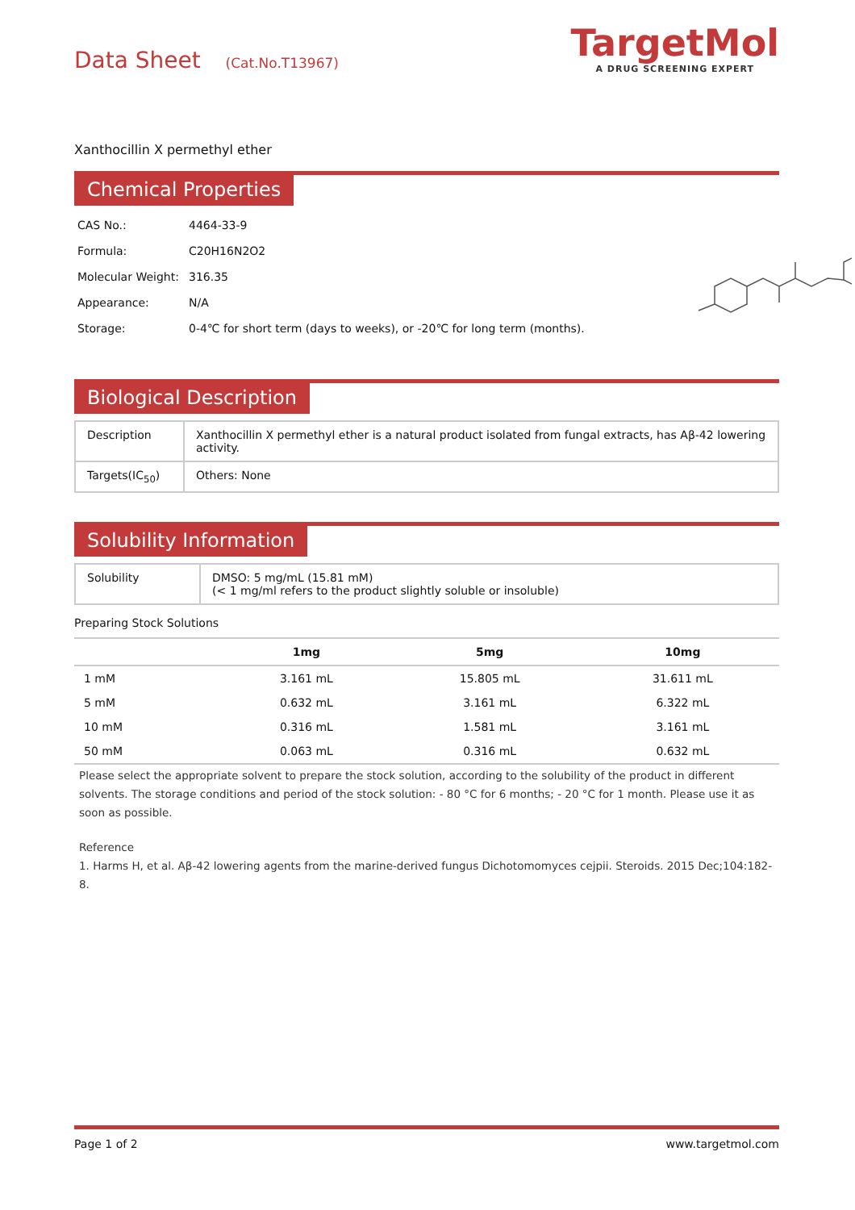Data Sheet (Cat.No.T13967)
TargetMol
A DRUG SCREENING EXPERT
Xanthocillin X permethyl ether
Chemical Properties
| CAS No.: | 4464-33-9 |
| Formula: | C20H16N2O2 |
| Molecular Weight: | 316.35 |
| Appearance: | N/A |
| Storage: | 0-4℃ for short term (days to weeks), or -20℃ for long term (months). |
Biological Description
| Description | Xanthocillin X permethyl ether is a natural product isolated from fungal extracts, has Aβ-42 lowering activity. |
| Targets(IC<sub>50</sub>) | Others: None |
Solubility Information
| Solubility | DMSO: 5 mg/mL (15.81 mM) (< 1 mg/ml refers to the product slightly soluble or insoluble) |
Preparing Stock Solutions
| | 1mg | 5mg | 10mg |
| --- | --- | --- | --- |
| 1 mM | 3.161 mL | 15.805 mL | 31.611 mL |
| 5 mM | 0.632 mL | 3.161 mL | 6.322 mL |
| 10 mM | 0.316 mL | 1.581 mL | 3.161 mL |
| 50 mM | 0.063 mL | 0.316 mL | 0.632 mL |
Please select the appropriate solvent to prepare the stock solution, according to the solubility of the product in different solvents. The storage conditions and period of the stock solution: - 80 °C for 6 months; - 20 °C for 1 month. Please use it as soon as possible.
Reference
1. Harms H, et al. Aβ-42 lowering agents from the marine-derived fungus Dichotomomyces cejpii. Steroids. 2015 Dec;104:182-8.
Page 1 of 2 www.targetmol.com